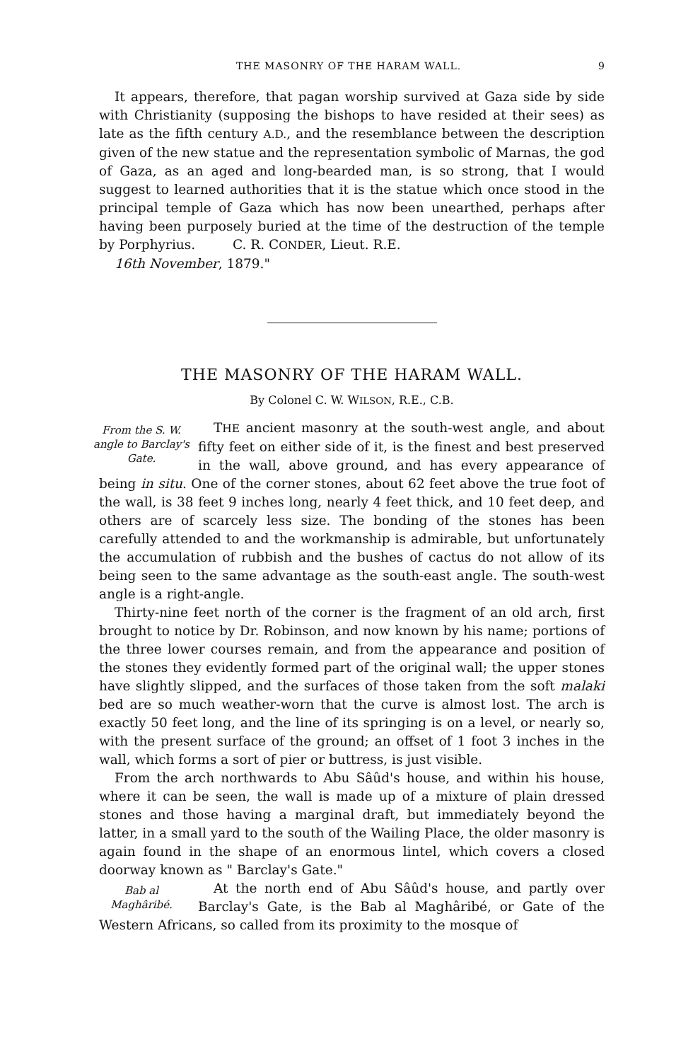THE MASONRY OF THE HARAM WALL. 9
It appears, therefore, that pagan worship survived at Gaza side by side with Christianity (supposing the bishops to have resided at their sees) as late as the fifth century A.D., and the resemblance between the description given of the new statue and the representation symbolic of Marnas, the god of Gaza, as an aged and long-bearded man, is so strong, that I would suggest to learned authorities that it is the statue which once stood in the principal temple of Gaza which has now been unearthed, perhaps after having been purposely buried at the time of the destruction of the temple by Porphyrius. C. R. CONDER, Lieut. R.E.
16th November, 1879."
THE MASONRY OF THE HARAM WALL.
By Colonel C. W. WILSON, R.E., C.B.
From the S. W. angle to Barclay's Gate.
THE ancient masonry at the south-west angle, and about fifty feet on either side of it, is the finest and best preserved in the wall, above ground, and has every appearance of being in situ. One of the corner stones, about 62 feet above the true foot of the wall, is 38 feet 9 inches long, nearly 4 feet thick, and 10 feet deep, and others are of scarcely less size. The bonding of the stones has been carefully attended to and the workmanship is admirable, but unfortunately the accumulation of rubbish and the bushes of cactus do not allow of its being seen to the same advantage as the south-east angle. The south-west angle is a right-angle.
Thirty-nine feet north of the corner is the fragment of an old arch, first brought to notice by Dr. Robinson, and now known by his name; portions of the three lower courses remain, and from the appearance and position of the stones they evidently formed part of the original wall; the upper stones have slightly slipped, and the surfaces of those taken from the soft malaki bed are so much weather-worn that the curve is almost lost. The arch is exactly 50 feet long, and the line of its springing is on a level, or nearly so, with the present surface of the ground; an offset of 1 foot 3 inches in the wall, which forms a sort of pier or buttress, is just visible.
From the arch northwards to Abu Sâûd's house, and within his house, where it can be seen, the wall is made up of a mixture of plain dressed stones and those having a marginal draft, but immediately beyond the latter, in a small yard to the south of the Wailing Place, the older masonry is again found in the shape of an enormous lintel, which covers a closed doorway known as " Barclay's Gate."
Bab al Maghâribé.
At the north end of Abu Sâûd's house, and partly over Barclay's Gate, is the Bab al Maghâribé, or Gate of the Western Africans, so called from its proximity to the mosque of